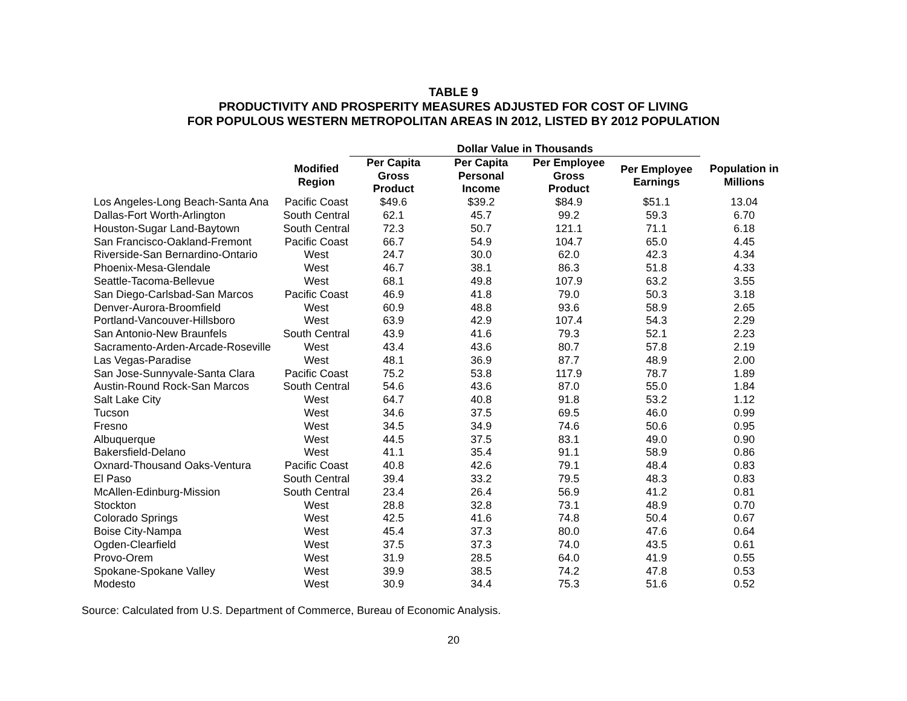TABLE 9
PRODUCTIVITY AND PROSPERITY MEASURES ADJUSTED FOR COST OF LIVING
FOR POPULOUS WESTERN METROPOLITAN AREAS IN 2012, LISTED BY 2012 POPULATION
| | | Dollar Value in Thousands | | | | |
| --- | --- | --- | --- | --- | --- | --- |
| | Modified Region | Per Capita Gross Product | Per Capita Personal Income | Per Employee Gross Product | Per Employee Earnings | Population in Millions |
| Los Angeles-Long Beach-Santa Ana | Pacific Coast | $49.6 | $39.2 | $84.9 | $51.1 | 13.04 |
| Dallas-Fort Worth-Arlington | South Central | 62.1 | 45.7 | 99.2 | 59.3 | 6.70 |
| Houston-Sugar Land-Baytown | South Central | 72.3 | 50.7 | 121.1 | 71.1 | 6.18 |
| San Francisco-Oakland-Fremont | Pacific Coast | 66.7 | 54.9 | 104.7 | 65.0 | 4.45 |
| Riverside-San Bernardino-Ontario | West | 24.7 | 30.0 | 62.0 | 42.3 | 4.34 |
| Phoenix-Mesa-Glendale | West | 46.7 | 38.1 | 86.3 | 51.8 | 4.33 |
| Seattle-Tacoma-Bellevue | West | 68.1 | 49.8 | 107.9 | 63.2 | 3.55 |
| San Diego-Carlsbad-San Marcos | Pacific Coast | 46.9 | 41.8 | 79.0 | 50.3 | 3.18 |
| Denver-Aurora-Broomfield | West | 60.9 | 48.8 | 93.6 | 58.9 | 2.65 |
| Portland-Vancouver-Hillsboro | West | 63.9 | 42.9 | 107.4 | 54.3 | 2.29 |
| San Antonio-New Braunfels | South Central | 43.9 | 41.6 | 79.3 | 52.1 | 2.23 |
| Sacramento-Arden-Arcade-Roseville | West | 43.4 | 43.6 | 80.7 | 57.8 | 2.19 |
| Las Vegas-Paradise | West | 48.1 | 36.9 | 87.7 | 48.9 | 2.00 |
| San Jose-Sunnyvale-Santa Clara | Pacific Coast | 75.2 | 53.8 | 117.9 | 78.7 | 1.89 |
| Austin-Round Rock-San Marcos | South Central | 54.6 | 43.6 | 87.0 | 55.0 | 1.84 |
| Salt Lake City | West | 64.7 | 40.8 | 91.8 | 53.2 | 1.12 |
| Tucson | West | 34.6 | 37.5 | 69.5 | 46.0 | 0.99 |
| Fresno | West | 34.5 | 34.9 | 74.6 | 50.6 | 0.95 |
| Albuquerque | West | 44.5 | 37.5 | 83.1 | 49.0 | 0.90 |
| Bakersfield-Delano | West | 41.1 | 35.4 | 91.1 | 58.9 | 0.86 |
| Oxnard-Thousand Oaks-Ventura | Pacific Coast | 40.8 | 42.6 | 79.1 | 48.4 | 0.83 |
| El Paso | South Central | 39.4 | 33.2 | 79.5 | 48.3 | 0.83 |
| McAllen-Edinburg-Mission | South Central | 23.4 | 26.4 | 56.9 | 41.2 | 0.81 |
| Stockton | West | 28.8 | 32.8 | 73.1 | 48.9 | 0.70 |
| Colorado Springs | West | 42.5 | 41.6 | 74.8 | 50.4 | 0.67 |
| Boise City-Nampa | West | 45.4 | 37.3 | 80.0 | 47.6 | 0.64 |
| Ogden-Clearfield | West | 37.5 | 37.3 | 74.0 | 43.5 | 0.61 |
| Provo-Orem | West | 31.9 | 28.5 | 64.0 | 41.9 | 0.55 |
| Spokane-Spokane Valley | West | 39.9 | 38.5 | 74.2 | 47.8 | 0.53 |
| Modesto | West | 30.9 | 34.4 | 75.3 | 51.6 | 0.52 |
Source: Calculated from U.S. Department of Commerce, Bureau of Economic Analysis.
20